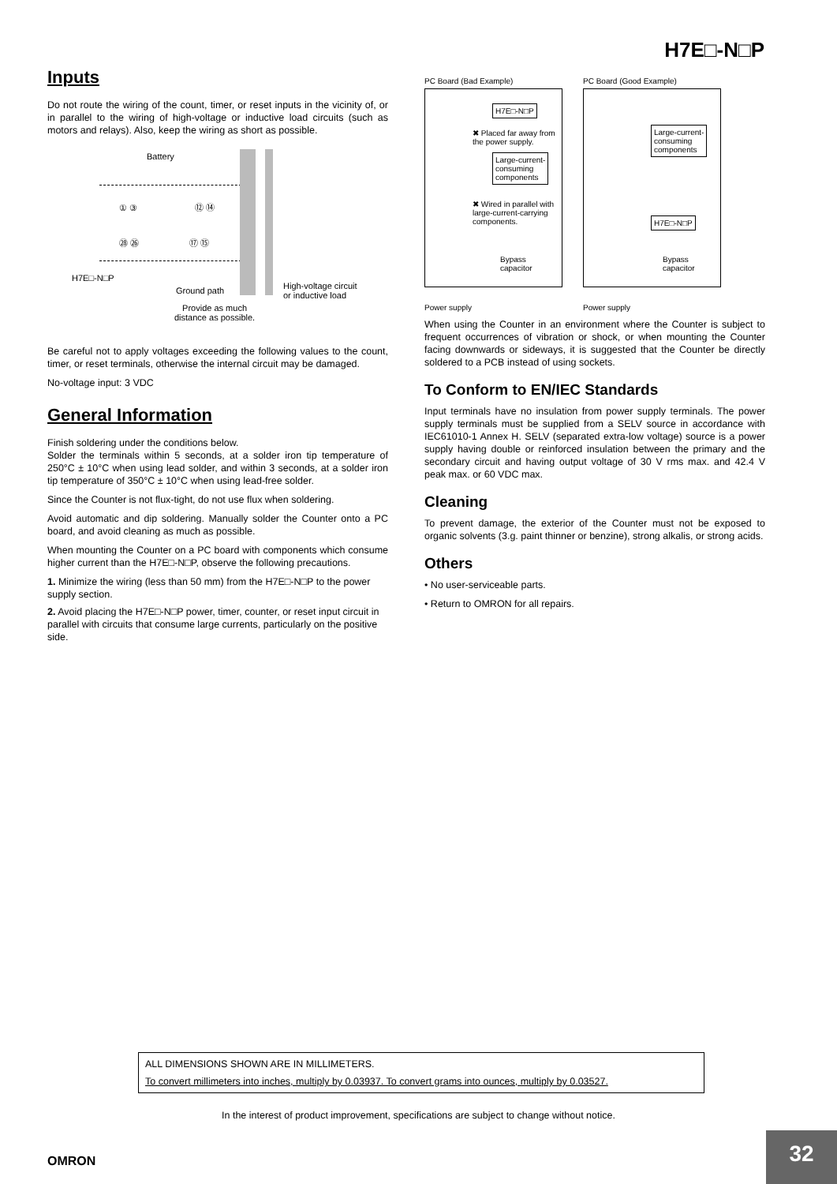H7E□-N□P
Inputs
Do not route the wiring of the count, timer, or reset inputs in the vicinity of, or in parallel to the wiring of high-voltage or inductive load circuits (such as motors and relays). Also, keep the wiring as short as possible.
Battery
① ③ ⑫ ⑭
㉘ ㉖ ⑰ ⑮
H7E□-N□P
Ground path
High-voltage circuit
or inductive load
Provide as much
distance as possible.
Be careful not to apply voltages exceeding the following values to the count, timer, or reset terminals, otherwise the internal circuit may be damaged.
No-voltage input: 3 VDC
General Information
Finish soldering under the conditions below.
Solder the terminals within 5 seconds, at a solder iron tip temperature of 250°C ± 10°C when using lead solder, and within 3 seconds, at a solder iron tip temperature of 350°C ± 10°C when using lead-free solder.
Since the Counter is not flux-tight, do not use flux when soldering.
Avoid automatic and dip soldering. Manually solder the Counter onto a PC board, and avoid cleaning as much as possible.
When mounting the Counter on a PC board with components which consume higher current than the H7E□-N□P, observe the following precautions.
1. Minimize the wiring (less than 50 mm) from the H7E□-N□P to the power supply section.
2. Avoid placing the H7E□-N□P power, timer, counter, or reset input circuit in parallel with circuits that consume large currents, particularly on the positive side.
PC Board (Bad Example)
H7E□-N□P
✖ Placed far away from the power supply.
Large-current-
consuming
components
✖ Wired in parallel with large-current-carrying components.
Bypass
capacitor
Power supply
PC Board (Good Example)
Large-current-
consuming
components
H7E□-N□P
Bypass
capacitor
Power supply
When using the Counter in an environment where the Counter is subject to frequent occurrences of vibration or shock, or when mounting the Counter facing downwards or sideways, it is suggested that the Counter be directly soldered to a PCB instead of using sockets.
To Conform to EN/IEC Standards
Input terminals have no insulation from power supply terminals. The power supply terminals must be supplied from a SELV source in accordance with IEC61010-1 Annex H. SELV (separated extra-low voltage) source is a power supply having double or reinforced insulation between the primary and the secondary circuit and having output voltage of 30 V rms max. and 42.4 V peak max. or 60 VDC max.
Cleaning
To prevent damage, the exterior of the Counter must not be exposed to organic solvents (3.g. paint thinner or benzine), strong alkalis, or strong acids.
Others
• No user-serviceable parts.
• Return to OMRON for all repairs.
ALL DIMENSIONS SHOWN ARE IN MILLIMETERS.
To convert millimeters into inches, multiply by 0.03937. To convert grams into ounces, multiply by 0.03527.
In the interest of product improvement, specifications are subject to change without notice.
OMRON
32